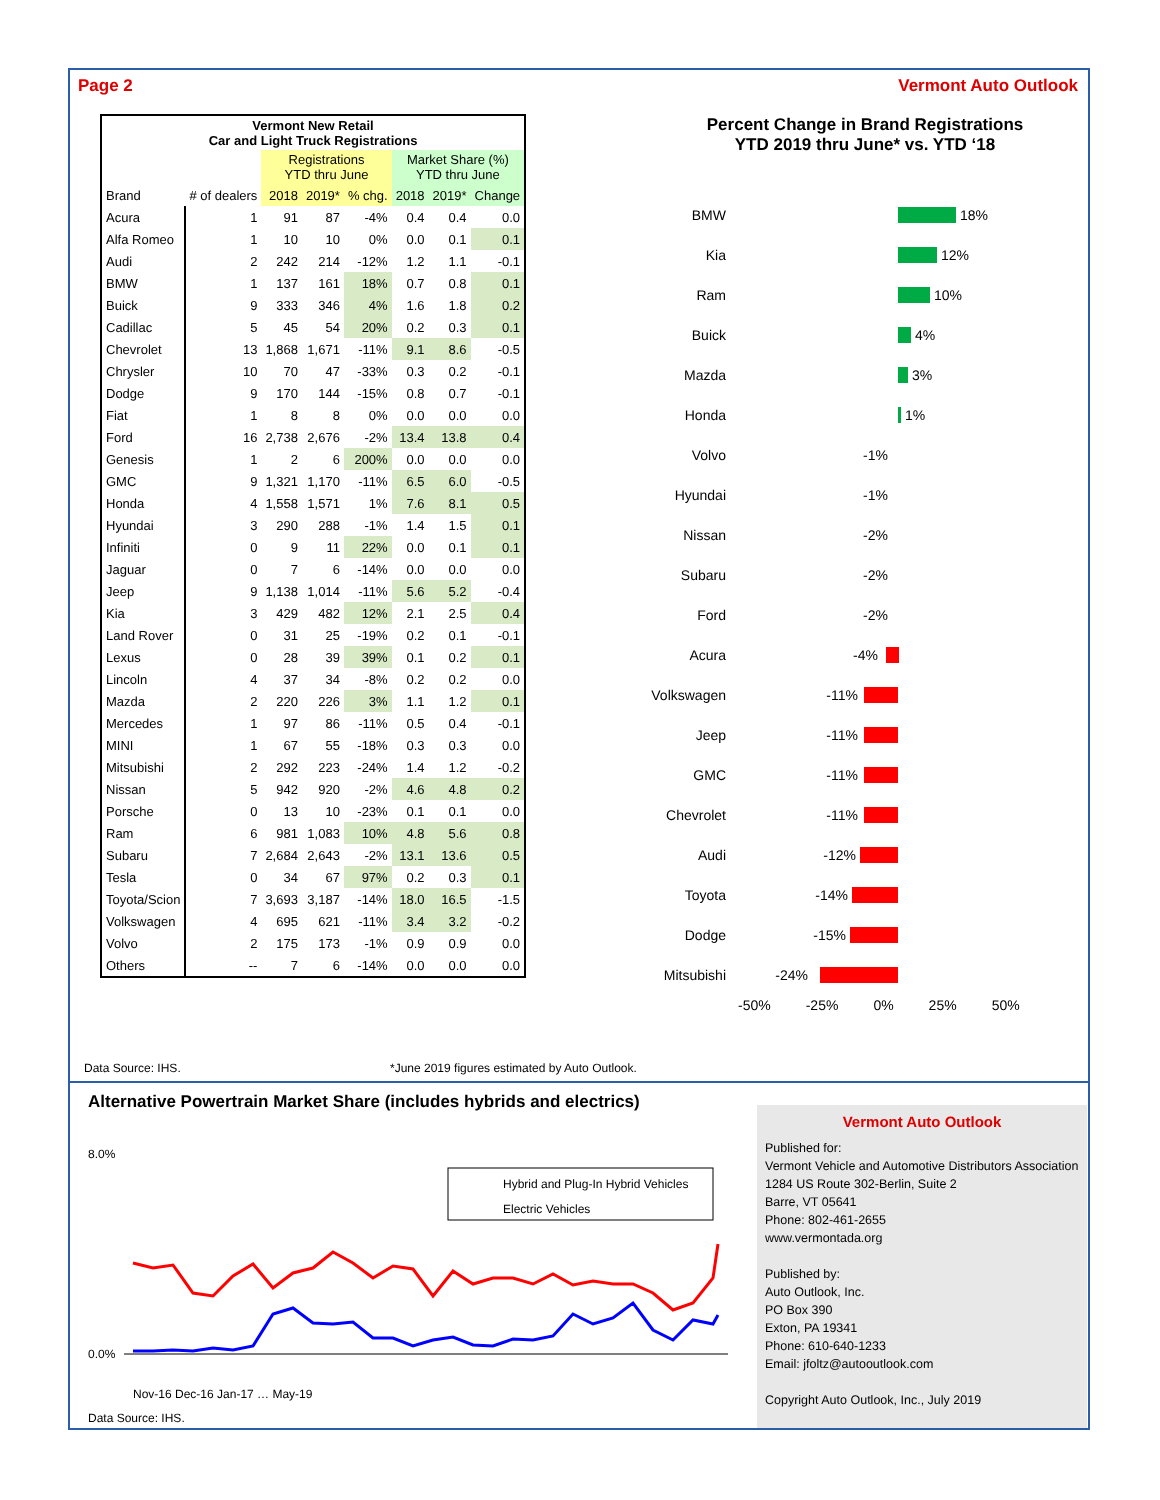Page 2 Vermont Auto Outlook
| Vermont New Retail Car and Light Truck Registrations | | | | | | | |
| --- | --- | --- | --- | --- | --- | --- | --- |
| | | Registrations YTD thru June | | | Market Share (%) YTD thru June | | |
| Brand | # of dealers | 2018 | 2019* | % chg. | 2018 | 2019* | Change |
| Acura | 1 | 91 | 87 | -4% | 0.4 | 0.4 | 0.0 |
| Alfa Romeo | 1 | 10 | 10 | 0% | 0.0 | 0.1 | 0.1 |
| Audi | 2 | 242 | 214 | -12% | 1.2 | 1.1 | -0.1 |
| BMW | 1 | 137 | 161 | 18% | 0.7 | 0.8 | 0.1 |
| Buick | 9 | 333 | 346 | 4% | 1.6 | 1.8 | 0.2 |
| Cadillac | 5 | 45 | 54 | 20% | 0.2 | 0.3 | 0.1 |
| Chevrolet | 13 | 1,868 | 1,671 | -11% | 9.1 | 8.6 | -0.5 |
| Chrysler | 10 | 70 | 47 | -33% | 0.3 | 0.2 | -0.1 |
| Dodge | 9 | 170 | 144 | -15% | 0.8 | 0.7 | -0.1 |
| Fiat | 1 | 8 | 8 | 0% | 0.0 | 0.0 | 0.0 |
| Ford | 16 | 2,738 | 2,676 | -2% | 13.4 | 13.8 | 0.4 |
| Genesis | 1 | 2 | 6 | 200% | 0.0 | 0.0 | 0.0 |
| GMC | 9 | 1,321 | 1,170 | -11% | 6.5 | 6.0 | -0.5 |
| Honda | 4 | 1,558 | 1,571 | 1% | 7.6 | 8.1 | 0.5 |
| Hyundai | 3 | 290 | 288 | -1% | 1.4 | 1.5 | 0.1 |
| Infiniti | 0 | 9 | 11 | 22% | 0.0 | 0.1 | 0.1 |
| Jaguar | 0 | 7 | 6 | -14% | 0.0 | 0.0 | 0.0 |
| Jeep | 9 | 1,138 | 1,014 | -11% | 5.6 | 5.2 | -0.4 |
| Kia | 3 | 429 | 482 | 12% | 2.1 | 2.5 | 0.4 |
| Land Rover | 0 | 31 | 25 | -19% | 0.2 | 0.1 | -0.1 |
| Lexus | 0 | 28 | 39 | 39% | 0.1 | 0.2 | 0.1 |
| Lincoln | 4 | 37 | 34 | -8% | 0.2 | 0.2 | 0.0 |
| Mazda | 2 | 220 | 226 | 3% | 1.1 | 1.2 | 0.1 |
| Mercedes | 1 | 97 | 86 | -11% | 0.5 | 0.4 | -0.1 |
| MINI | 1 | 67 | 55 | -18% | 0.3 | 0.3 | 0.0 |
| Mitsubishi | 2 | 292 | 223 | -24% | 1.4 | 1.2 | -0.2 |
| Nissan | 5 | 942 | 920 | -2% | 4.6 | 4.8 | 0.2 |
| Porsche | 0 | 13 | 10 | -23% | 0.1 | 0.1 | 0.0 |
| Ram | 6 | 981 | 1,083 | 10% | 4.8 | 5.6 | 0.8 |
| Subaru | 7 | 2,684 | 2,643 | -2% | 13.1 | 13.6 | 0.5 |
| Tesla | 0 | 34 | 67 | 97% | 0.2 | 0.3 | 0.1 |
| Toyota/Scion | 7 | 3,693 | 3,187 | -14% | 18.0 | 16.5 | -1.5 |
| Volkswagen | 4 | 695 | 621 | -11% | 3.4 | 3.2 | -0.2 |
| Volvo | 2 | 175 | 173 | -1% | 0.9 | 0.9 | 0.0 |
| Others | -- | 7 | 6 | -14% | 0.0 | 0.0 | 0.0 |
Percent Change in Brand Registrations
YTD 2019 thru June* vs. YTD ‘18
BMW 18%
Kia 12%
Ram 10%
Buick 4%
Mazda 3%
Honda 1%
Volvo -1%
Hyundai -1%
Nissan -2%
Subaru -2%
Ford -2%
Acura -4%
Volkswagen -11%
Jeep -11%
GMC -11%
Chevrolet -11%
Audi -12%
Toyota -14%
Dodge -15%
Mitsubishi -24%
-50% -25% 0% 25% 50%
Data Source: IHS.
*June 2019 figures estimated by Auto Outlook.
Alternative Powertrain Market Share (includes hybrids and electrics)
8.0%
0.0%
Hybrid and Plug-In Hybrid Vehicles
Electric Vehicles
Nov-16 Dec-16 Jan-17 … May-19
Data Source: IHS.
Vermont Auto Outlook
Published for:
Vermont Vehicle and Automotive Distributors Association
1284 US Route 302-Berlin, Suite 2
Barre, VT 05641
Phone: 802-461-2655
www.vermontada.org
Published by:
Auto Outlook, Inc.
PO Box 390
Exton, PA 19341
Phone: 610-640-1233
Email: jfoltz@autooutlook.com
Copyright Auto Outlook, Inc., July 2019